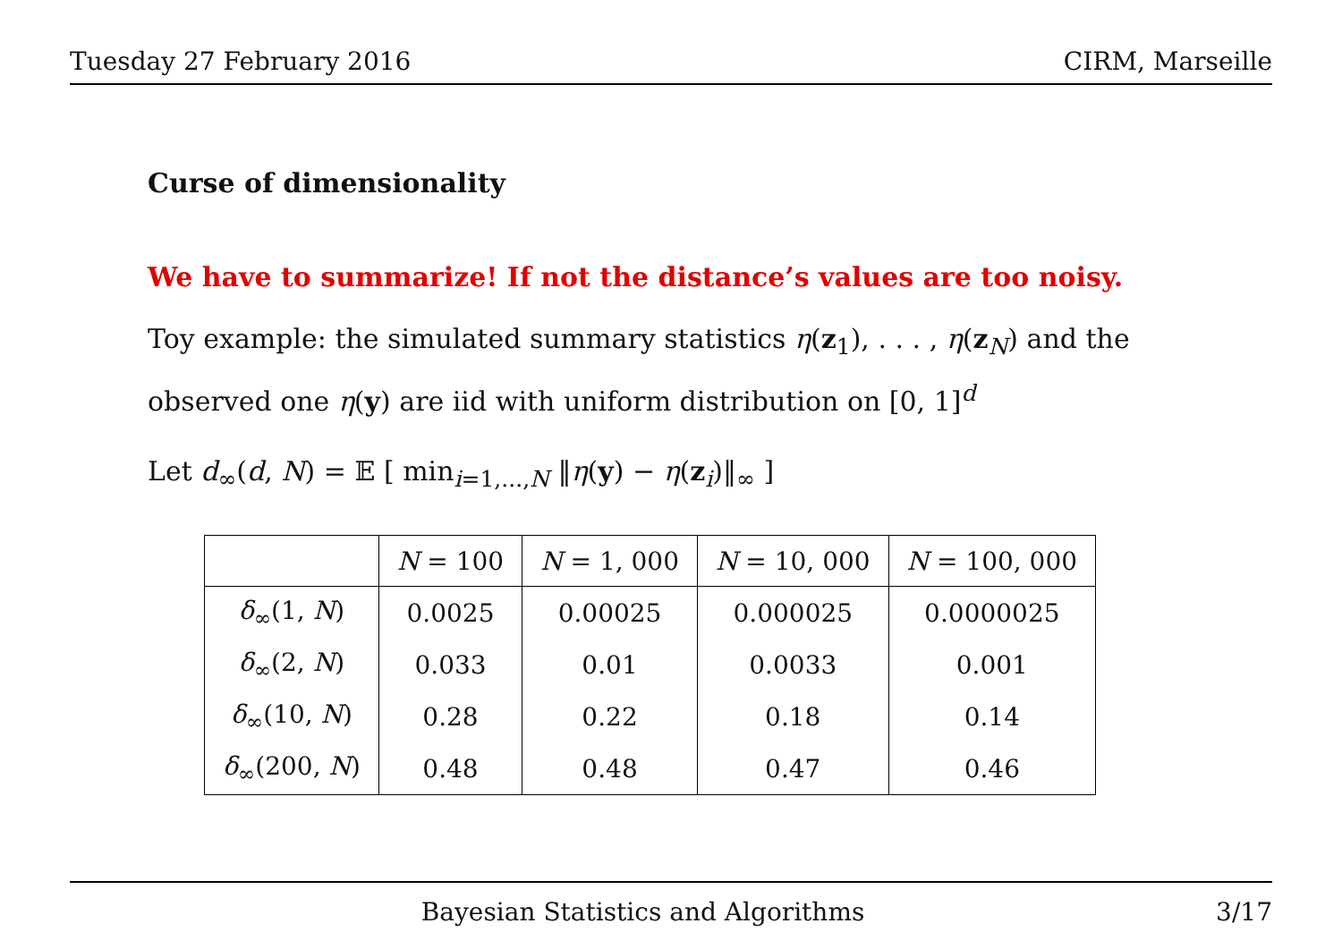Tuesday 27 February 2016 CIRM, Marseille
Curse of dimensionality
We have to summarize! If not the distance’s values are too noisy.
Toy example: the simulated summary statistics η(z<sub>1</sub>), . . . , η(z<sub>N</sub>) and the observed one η(y) are iid with uniform distribution on [0, 1]<sup>d</sup>
Let d<sub>∞</sub>(d, N) = 𝔼 [ min<sub>i=1,...,N</sub> ‖η(y) − η(z<sub>i</sub>)‖<sub>∞</sub> ]
| | N = 100 | N = 1, 000 | N = 10, 000 | N = 100, 000 |
| --- | --- | --- | --- | --- |
| δ<sub>∞</sub>(1, N ) | 0.0025 | 0.00025 | 0.000025 | 0.0000025 |
| δ<sub>∞</sub>(2, N ) | 0.033 | 0.01 | 0.0033 | 0.001 |
| δ<sub>∞</sub>(10, N ) | 0.28 | 0.22 | 0.18 | 0.14 |
| δ<sub>∞</sub>(200, N ) | 0.48 | 0.48 | 0.47 | 0.46 |
Bayesian Statistics and Algorithms 3/17